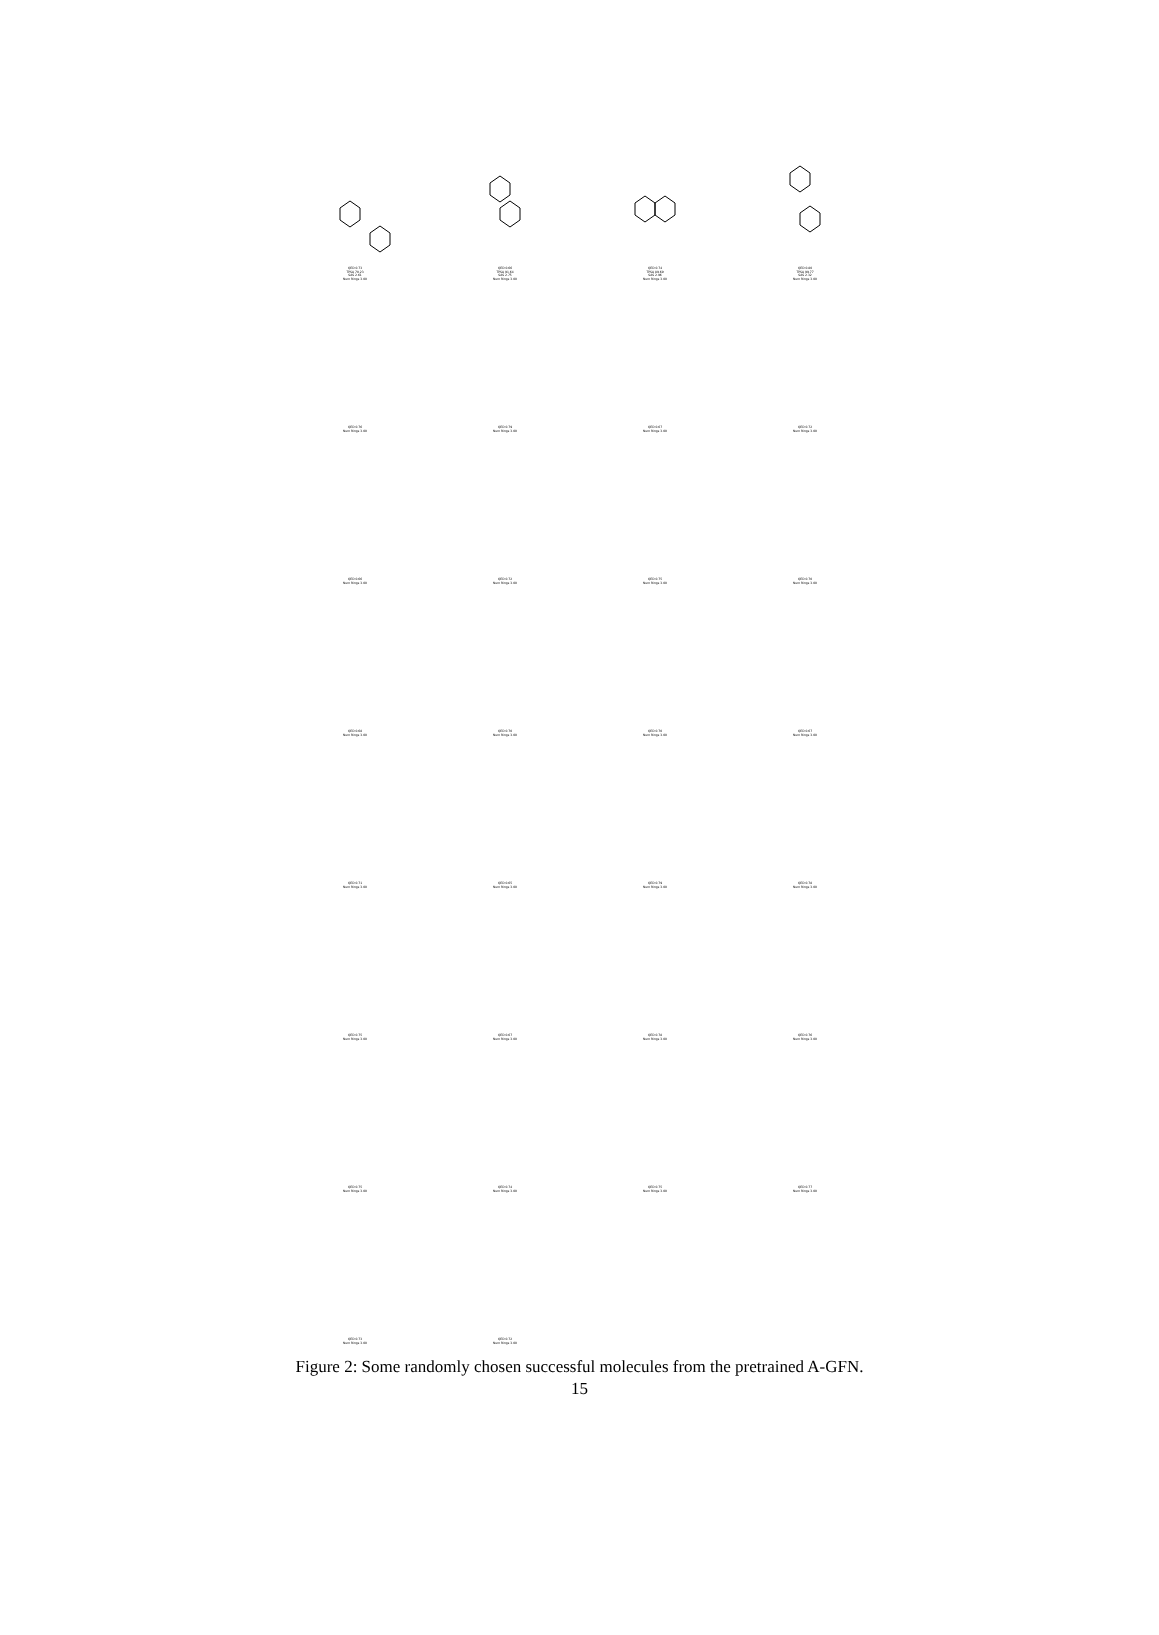QED 0.73
TPSA 70.23
SAS 2.61
Num Rings 3.00
QED 0.66
TPSA 91.64
SAS 2.75
Num Rings 3.00
QED 0.74
TPSA 89.69
SAS 2.96
Num Rings 3.00
QED 0.80
TPSA 99.77
SAS 2.32
Num Rings 3.00
QED 0.76
Num Rings 3.00
QED 0.79
Num Rings 3.00
QED 0.67
Num Rings 3.00
QED 0.72
Num Rings 3.00
QED 0.66
Num Rings 3.00
QED 0.72
Num Rings 3.00
QED 0.75
Num Rings 3.00
QED 0.70
Num Rings 3.00
QED 0.68
Num Rings 3.00
QED 0.70
Num Rings 3.00
QED 0.70
Num Rings 3.00
QED 0.67
Num Rings 3.00
QED 0.71
Num Rings 3.00
QED 0.65
Num Rings 3.00
QED 0.79
Num Rings 3.00
QED 0.78
Num Rings 3.00
QED 0.75
Num Rings 3.00
QED 0.67
Num Rings 3.00
QED 0.78
Num Rings 3.00
QED 0.76
Num Rings 3.00
QED 0.75
Num Rings 3.00
QED 0.74
Num Rings 3.00
QED 0.75
Num Rings 3.00
QED 0.77
Num Rings 3.00
QED 0.73
Num Rings 3.00
QED 0.72
Num Rings 3.00
Figure 2: Some randomly chosen successful molecules from the pretrained A-GFN.
15